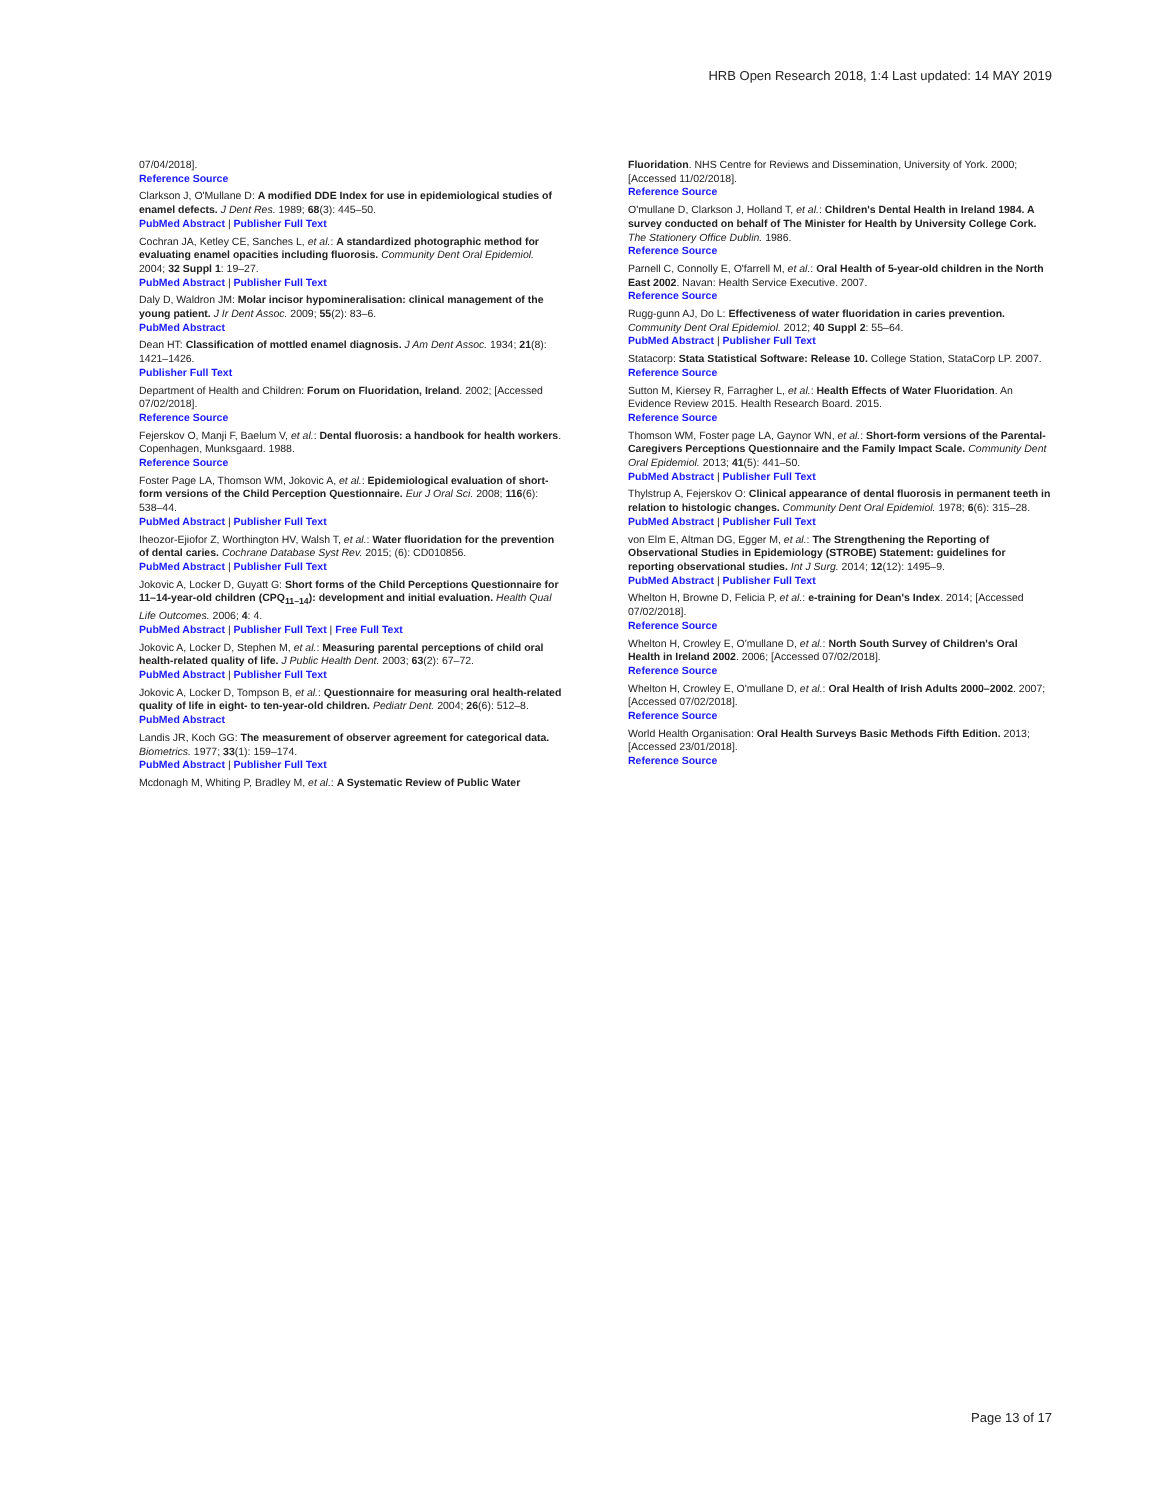HRB Open Research 2018, 1:4 Last updated: 14 MAY 2019
07/04/2018].
Reference Source
Clarkson J, O'Mullane D: A modified DDE Index for use in epidemiological studies of enamel defects. J Dent Res. 1989; 68(3): 445–50.
PubMed Abstract | Publisher Full Text
Cochran JA, Ketley CE, Sanches L, et al.: A standardized photographic method for evaluating enamel opacities including fluorosis. Community Dent Oral Epidemiol. 2004; 32 Suppl 1: 19–27.
PubMed Abstract | Publisher Full Text
Daly D, Waldron JM: Molar incisor hypomineralisation: clinical management of the young patient. J Ir Dent Assoc. 2009; 55(2): 83–6.
PubMed Abstract
Dean HT: Classification of mottled enamel diagnosis. J Am Dent Assoc. 1934; 21(8): 1421–1426.
Publisher Full Text
Department of Health and Children: Forum on Fluoridation, Ireland. 2002; [Accessed 07/02/2018].
Reference Source
Fejerskov O, Manji F, Baelum V, et al.: Dental fluorosis: a handbook for health workers. Copenhagen, Munksgaard. 1988.
Reference Source
Foster Page LA, Thomson WM, Jokovic A, et al.: Epidemiological evaluation of short-form versions of the Child Perception Questionnaire. Eur J Oral Sci. 2008; 116(6): 538–44.
PubMed Abstract | Publisher Full Text
Iheozor-Ejiofor Z, Worthington HV, Walsh T, et al.: Water fluoridation for the prevention of dental caries. Cochrane Database Syst Rev. 2015; (6): CD010856.
PubMed Abstract | Publisher Full Text
Jokovic A, Locker D, Guyatt G: Short forms of the Child Perceptions Questionnaire for 11–14-year-old children (CPQ<sub>11–14</sub>): development and initial evaluation. Health Qual Life Outcomes. 2006; 4: 4.
PubMed Abstract | Publisher Full Text | Free Full Text
Jokovic A, Locker D, Stephen M, et al.: Measuring parental perceptions of child oral health-related quality of life. J Public Health Dent. 2003; 63(2): 67–72.
PubMed Abstract | Publisher Full Text
Jokovic A, Locker D, Tompson B, et al.: Questionnaire for measuring oral health-related quality of life in eight- to ten-year-old children. Pediatr Dent. 2004; 26(6): 512–8.
PubMed Abstract
Landis JR, Koch GG: The measurement of observer agreement for categorical data. Biometrics. 1977; 33(1): 159–174.
PubMed Abstract | Publisher Full Text
Mcdonagh M, Whiting P, Bradley M, et al.: A Systematic Review of Public Water
Fluoridation. NHS Centre for Reviews and Dissemination, University of York. 2000; [Accessed 11/02/2018].
Reference Source
O'mullane D, Clarkson J, Holland T, et al.: Children's Dental Health in Ireland 1984. A survey conducted on behalf of The Minister for Health by University College Cork. The Stationery Office Dublin. 1986.
Reference Source
Parnell C, Connolly E, O'farrell M, et al.: Oral Health of 5-year-old children in the North East 2002. Navan: Health Service Executive. 2007.
Reference Source
Rugg-gunn AJ, Do L: Effectiveness of water fluoridation in caries prevention. Community Dent Oral Epidemiol. 2012; 40 Suppl 2: 55–64.
PubMed Abstract | Publisher Full Text
Statacorp: Stata Statistical Software: Release 10. College Station, StataCorp LP. 2007.
Reference Source
Sutton M, Kiersey R, Farragher L, et al.: Health Effects of Water Fluoridation. An Evidence Review 2015. Health Research Board. 2015.
Reference Source
Thomson WM, Foster page LA, Gaynor WN, et al.: Short-form versions of the Parental-Caregivers Perceptions Questionnaire and the Family Impact Scale. Community Dent Oral Epidemiol. 2013; 41(5): 441–50.
PubMed Abstract | Publisher Full Text
Thylstrup A, Fejerskov O: Clinical appearance of dental fluorosis in permanent teeth in relation to histologic changes. Community Dent Oral Epidemiol. 1978; 6(6): 315–28.
PubMed Abstract | Publisher Full Text
von Elm E, Altman DG, Egger M, et al.: The Strengthening the Reporting of Observational Studies in Epidemiology (STROBE) Statement: guidelines for reporting observational studies. Int J Surg. 2014; 12(12): 1495–9.
PubMed Abstract | Publisher Full Text
Whelton H, Browne D, Felicia P, et al.: e-training for Dean's Index. 2014; [Accessed 07/02/2018].
Reference Source
Whelton H, Crowley E, O'mullane D, et al.: North South Survey of Children's Oral Health in Ireland 2002. 2006; [Accessed 07/02/2018].
Reference Source
Whelton H, Crowley E, O'mullane D, et al.: Oral Health of Irish Adults 2000–2002. 2007; [Accessed 07/02/2018].
Reference Source
World Health Organisation: Oral Health Surveys Basic Methods Fifth Edition. 2013; [Accessed 23/01/2018].
Reference Source
Page 13 of 17